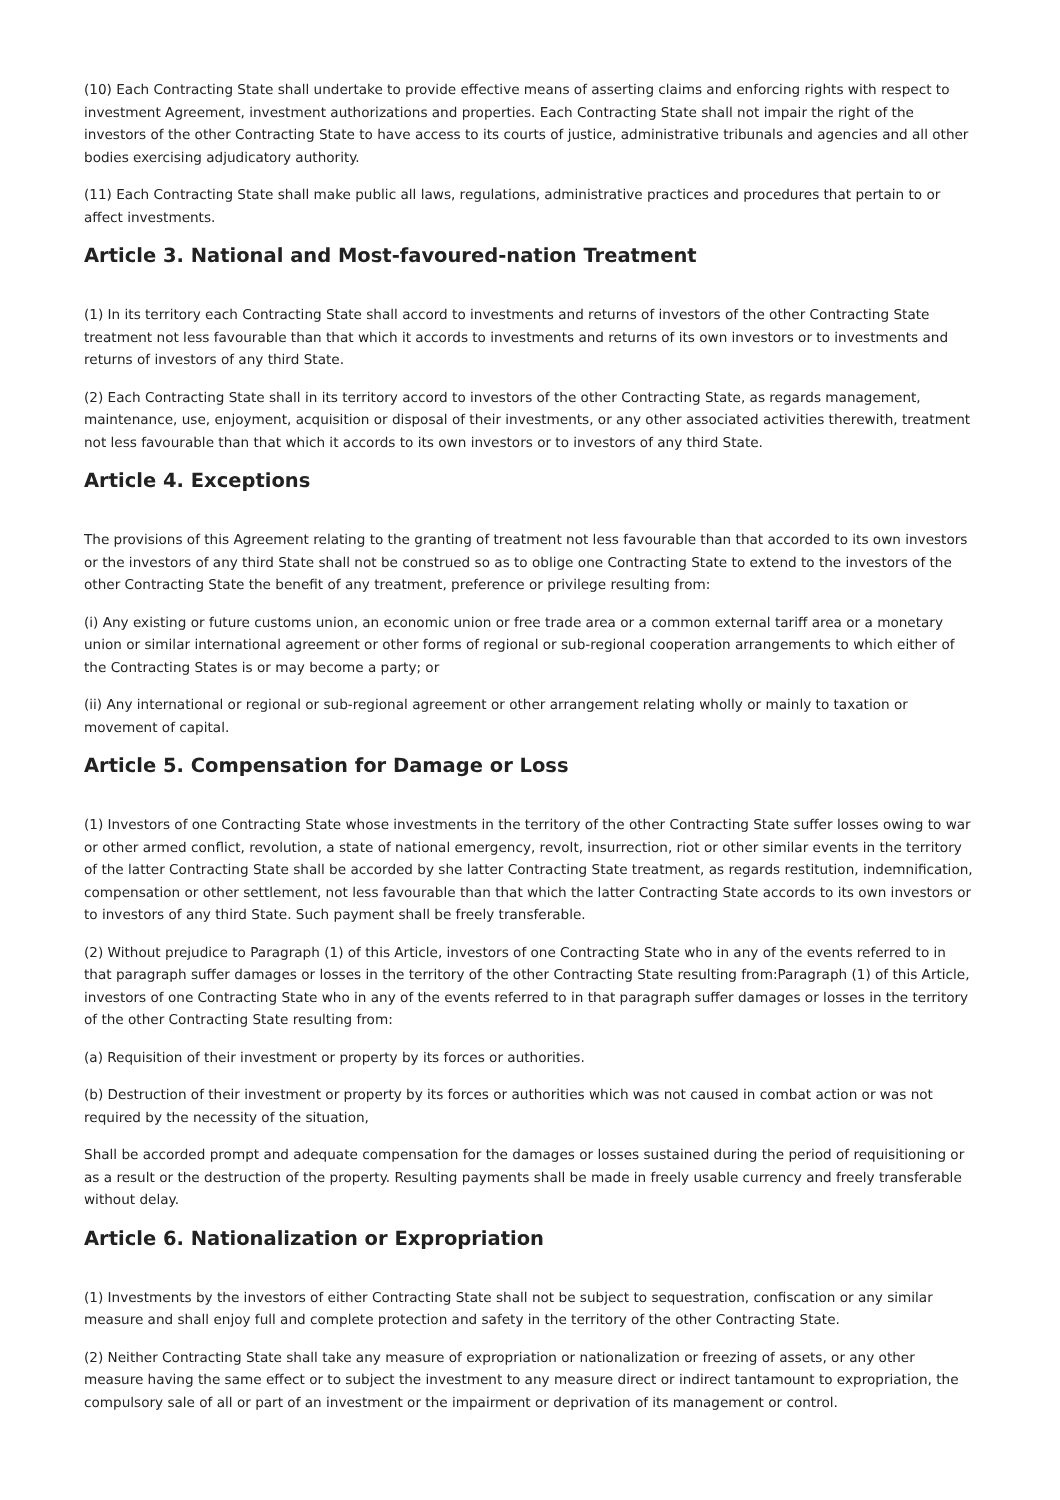(10) Each Contracting State shall undertake to provide effective means of asserting claims and enforcing rights with respect to investment Agreement, investment authorizations and properties. Each Contracting State shall not impair the right of the investors of the other Contracting State to have access to its courts of justice, administrative tribunals and agencies and all other bodies exercising adjudicatory authority.
(11) Each Contracting State shall make public all laws, regulations, administrative practices and procedures that pertain to or affect investments.
Article 3. National and Most-favoured-nation Treatment
(1) In its territory each Contracting State shall accord to investments and returns of investors of the other Contracting State treatment not less favourable than that which it accords to investments and returns of its own investors or to investments and returns of investors of any third State.
(2) Each Contracting State shall in its territory accord to investors of the other Contracting State, as regards management, maintenance, use, enjoyment, acquisition or disposal of their investments, or any other associated activities therewith, treatment not less favourable than that which it accords to its own investors or to investors of any third State.
Article 4. Exceptions
The provisions of this Agreement relating to the granting of treatment not less favourable than that accorded to its own investors or the investors of any third State shall not be construed so as to oblige one Contracting State to extend to the investors of the other Contracting State the benefit of any treatment, preference or privilege resulting from:
(i) Any existing or future customs union, an economic union or free trade area or a common external tariff area or a monetary union or similar international agreement or other forms of regional or sub-regional cooperation arrangements to which either of the Contracting States is or may become a party; or
(ii) Any international or regional or sub-regional agreement or other arrangement relating wholly or mainly to taxation or movement of capital.
Article 5. Compensation for Damage or Loss
(1) Investors of one Contracting State whose investments in the territory of the other Contracting State suffer losses owing to war or other armed conflict, revolution, a state of national emergency, revolt, insurrection, riot or other similar events in the territory of the latter Contracting State shall be accorded by she latter Contracting State treatment, as regards restitution, indemnification, compensation or other settlement, not less favourable than that which the latter Contracting State accords to its own investors or to investors of any third State. Such payment shall be freely transferable.
(2) Without prejudice to Paragraph (1) of this Article, investors of one Contracting State who in any of the events referred to in that paragraph suffer damages or losses in the territory of the other Contracting State resulting from:Paragraph (1) of this Article, investors of one Contracting State who in any of the events referred to in that paragraph suffer damages or losses in the territory of the other Contracting State resulting from:
(a) Requisition of their investment or property by its forces or authorities.
(b) Destruction of their investment or property by its forces or authorities which was not caused in combat action or was not required by the necessity of the situation,
Shall be accorded prompt and adequate compensation for the damages or losses sustained during the period of requisitioning or as a result or the destruction of the property. Resulting payments shall be made in freely usable currency and freely transferable without delay.
Article 6. Nationalization or Expropriation
(1) Investments by the investors of either Contracting State shall not be subject to sequestration, confiscation or any similar measure and shall enjoy full and complete protection and safety in the territory of the other Contracting State.
(2) Neither Contracting State shall take any measure of expropriation or nationalization or freezing of assets, or any other measure having the same effect or to subject the investment to any measure direct or indirect tantamount to expropriation, the compulsory sale of all or part of an investment or the impairment or deprivation of its management or control.